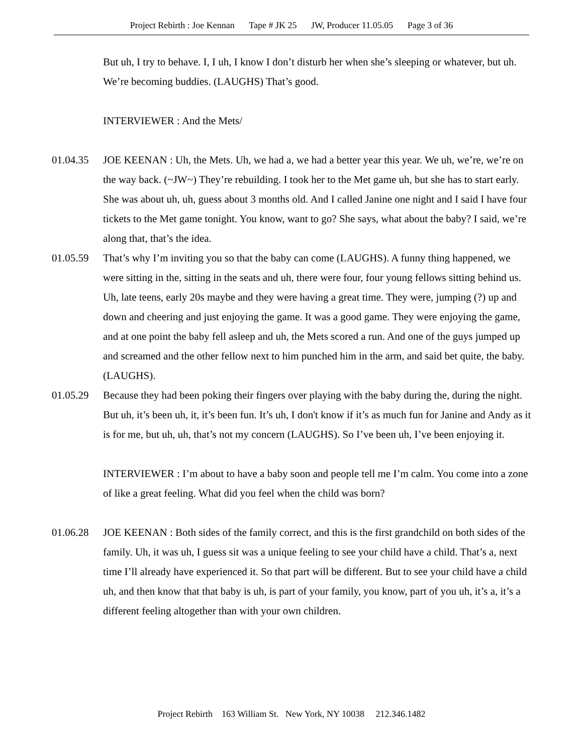Project Rebirth : Joe Kennan Tape # JK 25 JW, Producer 11.05.05 Page 3 of 36
But uh, I try to behave. I, I uh, I know I don’t disturb her when she’s sleeping or whatever, but uh. We’re becoming buddies. (LAUGHS) That’s good.
INTERVIEWER : And the Mets/
01.04.35 JOE KEENAN : Uh, the Mets. Uh, we had a, we had a better year this year. We uh, we’re, we’re on the way back. (~JW~) They’re rebuilding. I took her to the Met game uh, but she has to start early. She was about uh, uh, guess about 3 months old. And I called Janine one night and I said I have four tickets to the Met game tonight. You know, want to go? She says, what about the baby? I said, we’re along that, that’s the idea.
01.05.59 That’s why I’m inviting you so that the baby can come (LAUGHS). A funny thing happened, we were sitting in the, sitting in the seats and uh, there were four, four young fellows sitting behind us. Uh, late teens, early 20s maybe and they were having a great time. They were, jumping (?) up and down and cheering and just enjoying the game. It was a good game. They were enjoying the game, and at one point the baby fell asleep and uh, the Mets scored a run. And one of the guys jumped up and screamed and the other fellow next to him punched him in the arm, and said bet quite, the baby. (LAUGHS).
01.05.29 Because they had been poking their fingers over playing with the baby during the, during the night. But uh, it’s been uh, it, it’s been fun. It’s uh, I don't know if it’s as much fun for Janine and Andy as it is for me, but uh, uh, that’s not my concern (LAUGHS). So I’ve been uh, I’ve been enjoying it.
INTERVIEWER : I’m about to have a baby soon and people tell me I’m calm. You come into a zone of like a great feeling. What did you feel when the child was born?
01.06.28 JOE KEENAN : Both sides of the family correct, and this is the first grandchild on both sides of the family. Uh, it was uh, I guess sit was a unique feeling to see your child have a child. That’s a, next time I’ll already have experienced it. So that part will be different. But to see your child have a child uh, and then know that that baby is uh, is part of your family, you know, part of you uh, it’s a, it’s a different feeling altogether than with your own children.
Project Rebirth 163 William St. New York, NY 10038 212.346.1482